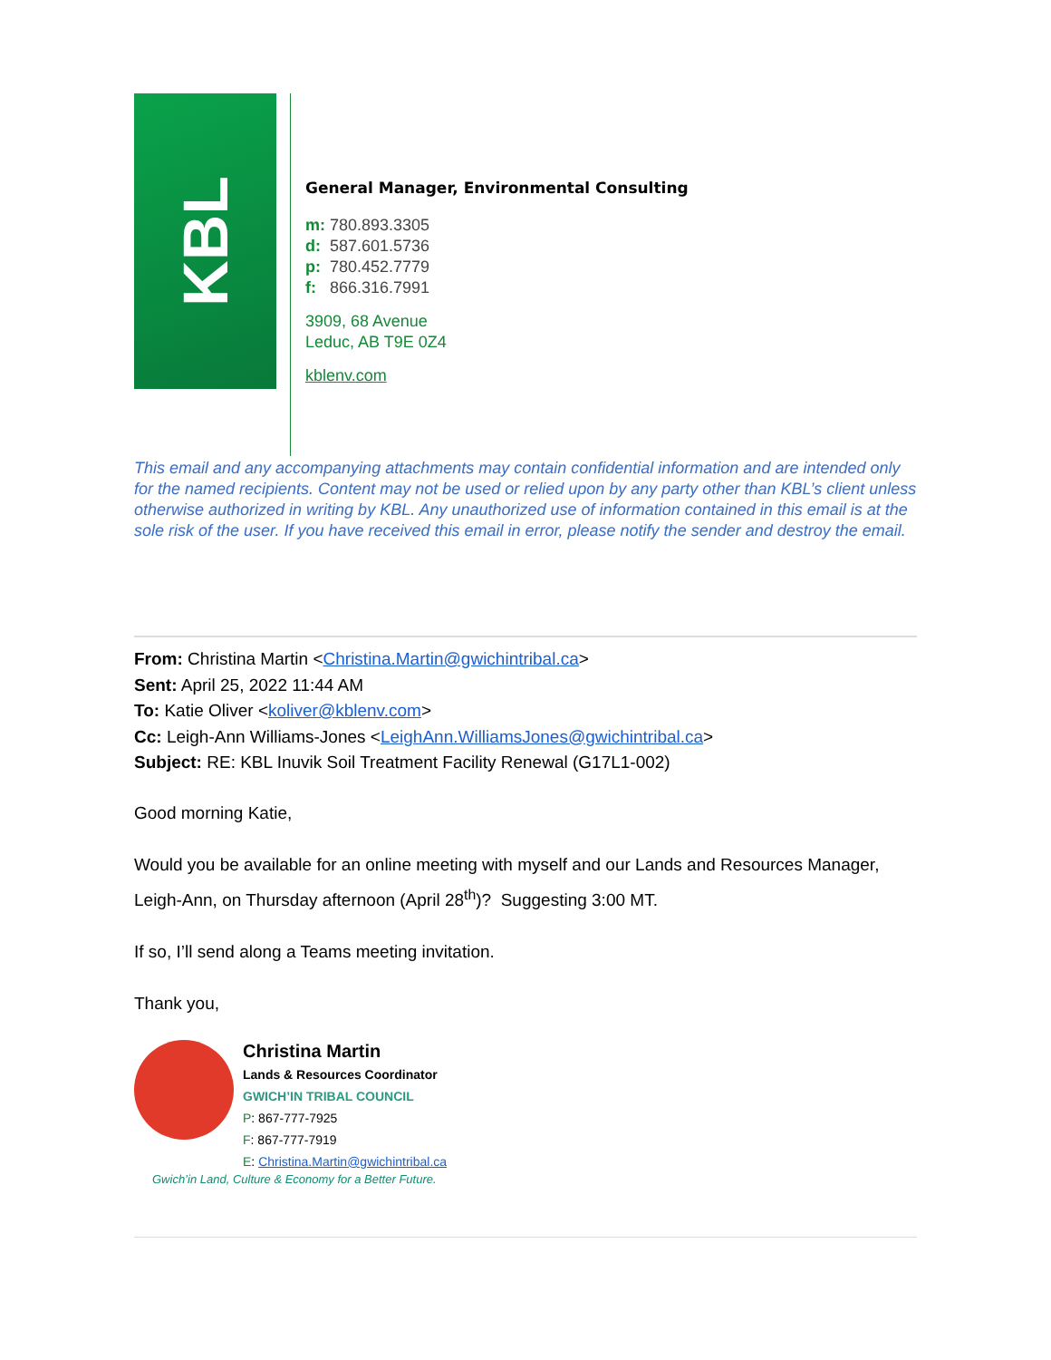KBL
General Manager, Environmental Consulting
m: 780.893.3305
d: 587.601.5736
p: 780.452.7779
f: 866.316.7991
3909, 68 Avenue
Leduc, AB T9E 0Z4
kblenv.com
This email and any accompanying attachments may contain confidential information and are intended only for the named recipients. Content may not be used or relied upon by any party other than KBL’s client unless otherwise authorized in writing by KBL. Any unauthorized use of information contained in this email is at the sole risk of the user. If you have received this email in error, please notify the sender and destroy the email.
From: Christina Martin <Christina.Martin@gwichintribal.ca>
Sent: April 25, 2022 11:44 AM
To: Katie Oliver <koliver@kblenv.com>
Cc: Leigh-Ann Williams-Jones <LeighAnn.WilliamsJones@gwichintribal.ca>
Subject: RE: KBL Inuvik Soil Treatment Facility Renewal (G17L1-002)
Good morning Katie,
Would you be available for an online meeting with myself and our Lands and Resources Manager, Leigh-Ann, on Thursday afternoon (April 28<sup>th</sup>)? Suggesting 3:00 MT.
If so, I’ll send along a Teams meeting invitation.
Thank you,
Christina Martin
Lands & Resources Coordinator
GWICH’IN TRIBAL COUNCIL
P: 867-777-7925
F: 867-777-7919
E: Christina.Martin@gwichintribal.ca
Gwich’in Land, Culture & Economy for a Better Future.